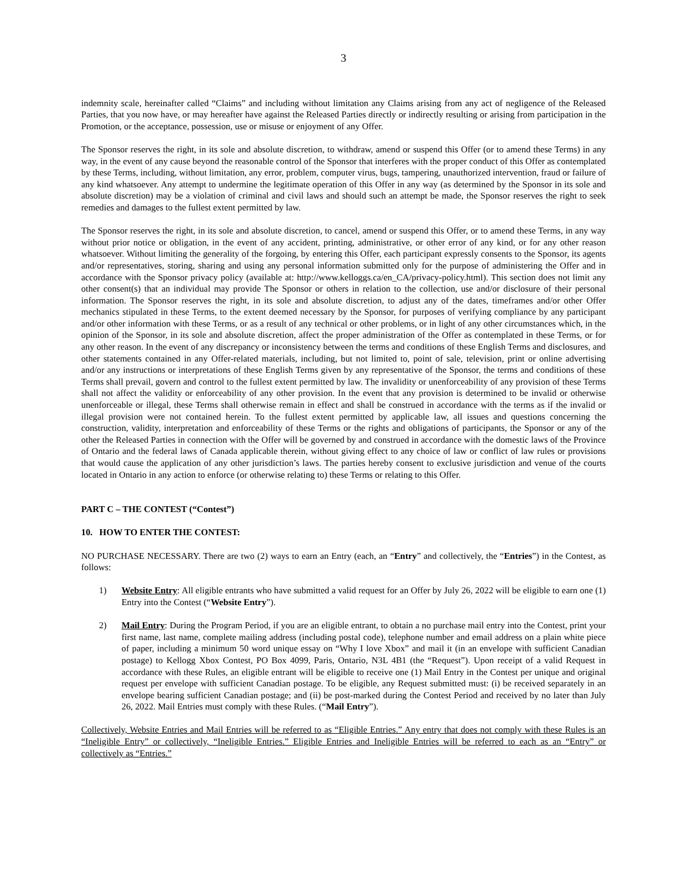3
indemnity scale, hereinafter called “Claims” and including without limitation any Claims arising from any act of negligence of the Released Parties, that you now have, or may hereafter have against the Released Parties directly or indirectly resulting or arising from participation in the Promotion, or the acceptance, possession, use or misuse or enjoyment of any Offer.
The Sponsor reserves the right, in its sole and absolute discretion, to withdraw, amend or suspend this Offer (or to amend these Terms) in any way, in the event of any cause beyond the reasonable control of the Sponsor that interferes with the proper conduct of this Offer as contemplated by these Terms, including, without limitation, any error, problem, computer virus, bugs, tampering, unauthorized intervention, fraud or failure of any kind whatsoever. Any attempt to undermine the legitimate operation of this Offer in any way (as determined by the Sponsor in its sole and absolute discretion) may be a violation of criminal and civil laws and should such an attempt be made, the Sponsor reserves the right to seek remedies and damages to the fullest extent permitted by law.
The Sponsor reserves the right, in its sole and absolute discretion, to cancel, amend or suspend this Offer, or to amend these Terms, in any way without prior notice or obligation, in the event of any accident, printing, administrative, or other error of any kind, or for any other reason whatsoever. Without limiting the generality of the forgoing, by entering this Offer, each participant expressly consents to the Sponsor, its agents and/or representatives, storing, sharing and using any personal information submitted only for the purpose of administering the Offer and in accordance with the Sponsor privacy policy (available at: http://www.kelloggs.ca/en_CA/privacy-policy.html). This section does not limit any other consent(s) that an individual may provide The Sponsor or others in relation to the collection, use and/or disclosure of their personal information. The Sponsor reserves the right, in its sole and absolute discretion, to adjust any of the dates, timeframes and/or other Offer mechanics stipulated in these Terms, to the extent deemed necessary by the Sponsor, for purposes of verifying compliance by any participant and/or other information with these Terms, or as a result of any technical or other problems, or in light of any other circumstances which, in the opinion of the Sponsor, in its sole and absolute discretion, affect the proper administration of the Offer as contemplated in these Terms, or for any other reason. In the event of any discrepancy or inconsistency between the terms and conditions of these English Terms and disclosures, and other statements contained in any Offer-related materials, including, but not limited to, point of sale, television, print or online advertising and/or any instructions or interpretations of these English Terms given by any representative of the Sponsor, the terms and conditions of these Terms shall prevail, govern and control to the fullest extent permitted by law. The invalidity or unenforceability of any provision of these Terms shall not affect the validity or enforceability of any other provision. In the event that any provision is determined to be invalid or otherwise unenforceable or illegal, these Terms shall otherwise remain in effect and shall be construed in accordance with the terms as if the invalid or illegal provision were not contained herein. To the fullest extent permitted by applicable law, all issues and questions concerning the construction, validity, interpretation and enforceability of these Terms or the rights and obligations of participants, the Sponsor or any of the other the Released Parties in connection with the Offer will be governed by and construed in accordance with the domestic laws of the Province of Ontario and the federal laws of Canada applicable therein, without giving effect to any choice of law or conflict of law rules or provisions that would cause the application of any other jurisdiction’s laws. The parties hereby consent to exclusive jurisdiction and venue of the courts located in Ontario in any action to enforce (or otherwise relating to) these Terms or relating to this Offer.
PART C – THE CONTEST (“Contest”)
10. HOW TO ENTER THE CONTEST:
NO PURCHASE NECESSARY. There are two (2) ways to earn an Entry (each, an “Entry” and collectively, the “Entries”) in the Contest, as follows:
1) Website Entry: All eligible entrants who have submitted a valid request for an Offer by July 26, 2022 will be eligible to earn one (1) Entry into the Contest (“Website Entry”).
2) Mail Entry: During the Program Period, if you are an eligible entrant, to obtain a no purchase mail entry into the Contest, print your first name, last name, complete mailing address (including postal code), telephone number and email address on a plain white piece of paper, including a minimum 50 word unique essay on “Why I love Xbox” and mail it (in an envelope with sufficient Canadian postage) to Kellogg Xbox Contest, PO Box 4099, Paris, Ontario, N3L 4B1 (the “Request”). Upon receipt of a valid Request in accordance with these Rules, an eligible entrant will be eligible to receive one (1) Mail Entry in the Contest per unique and original request per envelope with sufficient Canadian postage. To be eligible, any Request submitted must: (i) be received separately in an envelope bearing sufficient Canadian postage; and (ii) be post-marked during the Contest Period and received by no later than July 26, 2022. Mail Entries must comply with these Rules. (“Mail Entry”).
Collectively, Website Entries and Mail Entries will be referred to as “Eligible Entries.” Any entry that does not comply with these Rules is an “Ineligible Entry” or collectively, “Ineligible Entries.” Eligible Entries and Ineligible Entries will be referred to each as an “Entry” or collectively as “Entries.”